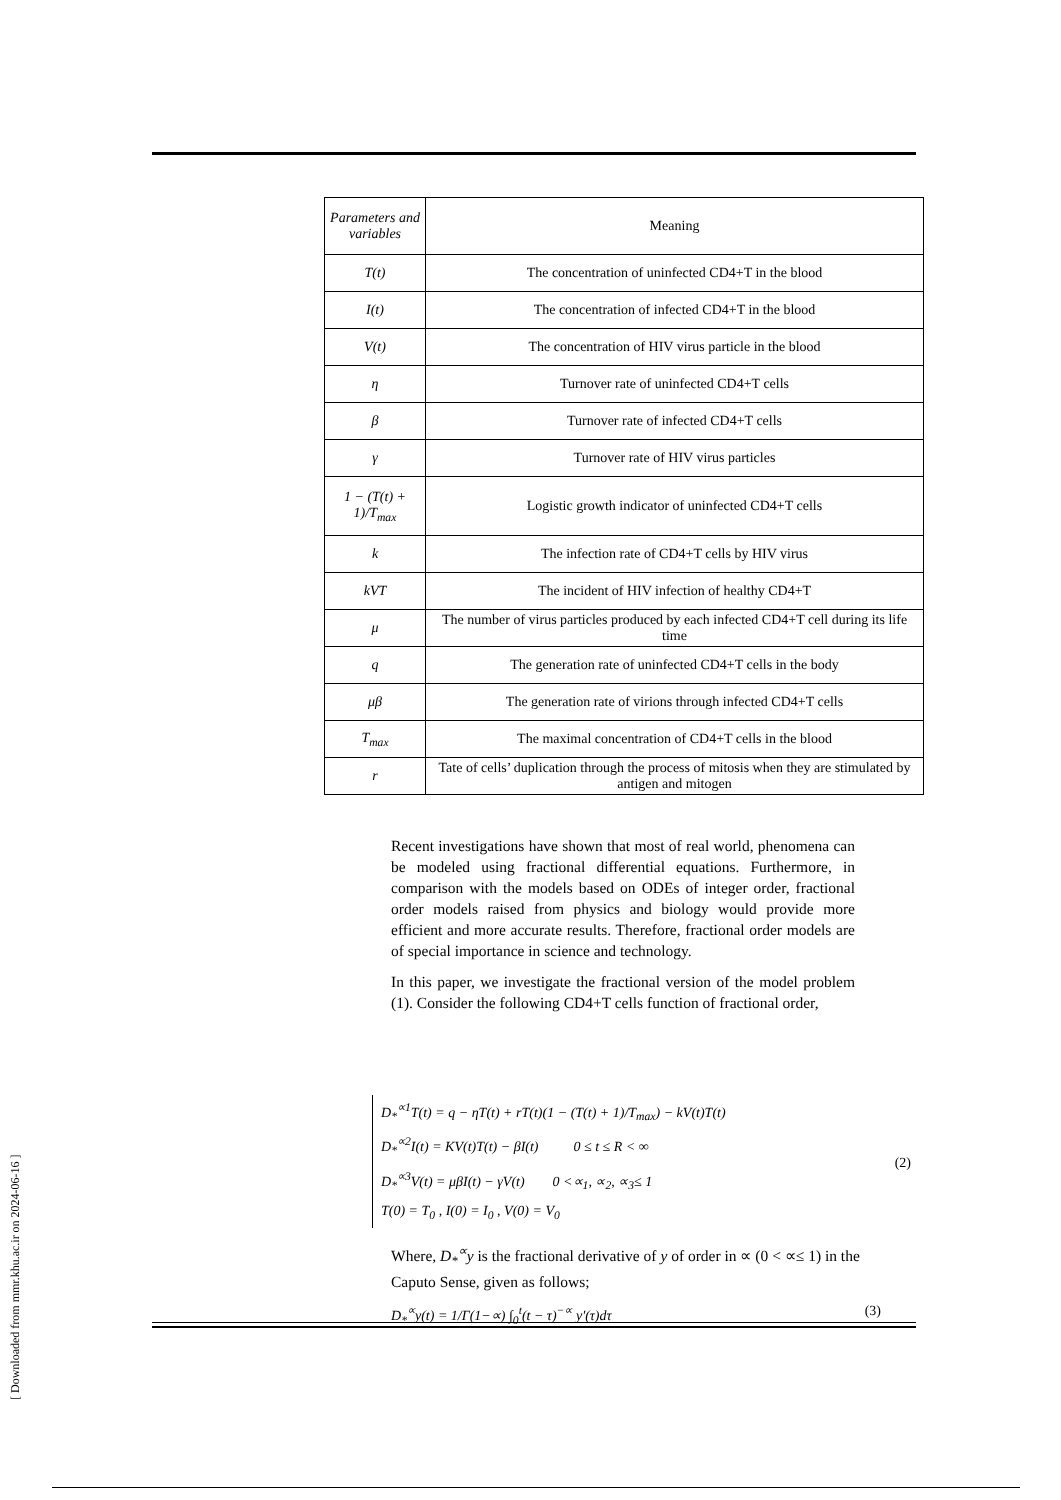| Parameters and variables | Meaning |
| --- | --- |
| T(t) | The concentration of uninfected CD4+T in the blood |
| I(t) | The concentration of infected CD4+T in the blood |
| V(t) | The concentration of HIV virus particle in the blood |
| η | Turnover rate of uninfected CD4+T cells |
| β | Turnover rate of infected CD4+T cells |
| γ | Turnover rate of HIV virus particles |
| 1 − (T(t) + 1)/T<sub>max</sub> | Logistic growth indicator of uninfected CD4+T cells |
| k | The infection rate of CD4+T cells by HIV virus |
| kVT | The incident of HIV infection of healthy CD4+T |
| μ | The number of virus particles produced by each infected CD4+T cell during its life time |
| q | The generation rate of uninfected CD4+T cells in the body |
| μβ | The generation rate of virions through infected CD4+T cells |
| T<sub>max</sub> | The maximal concentration of CD4+T cells in the blood |
| r | Tate of cells’ duplication through the process of mitosis when they are stimulated by antigen and mitogen |
Recent investigations have shown that most of real world, phenomena can be modeled using fractional differential equations. Furthermore, in comparison with the models based on ODEs of integer order, fractional order models raised from physics and biology would provide more efficient and more accurate results. Therefore, fractional order models are of special importance in science and technology.
In this paper, we investigate the fractional version of the model problem (1). Consider the following CD4+T cells function of fractional order,
D<sub>*</sub><sup>∝1</sup>T(t) = q − ηT(t) + rT(t)(1 − (T(t) + 1)/T<sub>max</sub>) − kV(t)T(t)
D<sub>*</sub><sup>∝2</sup>I(t) = KV(t)T(t) − βI(t) 0 ≤ t ≤ R < ∞
D<sub>*</sub><sup>∝3</sup>V(t) = μβI(t) − γV(t) 0 <∝<sub>1</sub>, ∝<sub>2</sub>, ∝<sub>3</sub>≤ 1
T(0) = T<sub>0</sub> , I(0) = I<sub>0</sub> , V(0) = V<sub>0</sub>
(2)
Where, D<sub>*</sub><sup>∝</sup>y is the fractional derivative of y of order in ∝ (0 < ∝≤ 1) in the Caputo Sense, given as follows;
D<sub>*</sub><sup>∝</sup>y(t) = 1/Γ(1−∝) ∫<sub>0</sub><sup>t</sup>(t − τ)<sup>−∝</sup> y′(τ)dτ (3)
[ Downloaded from mmr.khu.ac.ir on 2024-06-16 ]